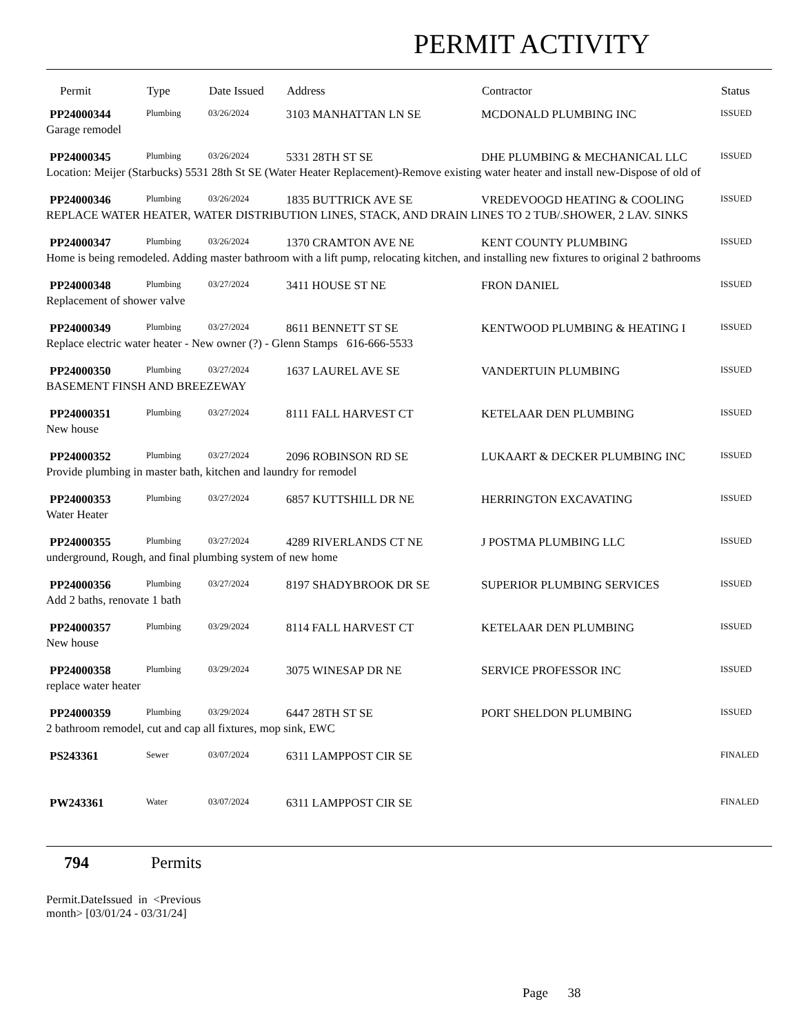PERMIT ACTIVITY
| Permit | Type | Date Issued | Address | Contractor | Status |
| --- | --- | --- | --- | --- | --- |
| PP24000344 | Plumbing | 03/26/2024 | 3103 MANHATTAN LN SE | MCDONALD PLUMBING INC | ISSUED |
| Garage remodel | | | | | |
| PP24000345 | Plumbing | 03/26/2024 | 5331 28TH ST SE | DHE PLUMBING & MECHANICAL LLC | ISSUED |
| Location: Meijer (Starbucks) 5531 28th St SE (Water Heater Replacement)-Remove existing water heater and install new-Dispose of old of | | | | | |
| PP24000346 | Plumbing | 03/26/2024 | 1835 BUTTRICK AVE SE | VREDEVOOGD HEATING & COOLING | ISSUED |
| REPLACE WATER HEATER, WATER DISTRIBUTION LINES, STACK, AND DRAIN LINES TO 2 TUB/.SHOWER, 2 LAV. SINKS | | | | | |
| PP24000347 | Plumbing | 03/26/2024 | 1370 CRAMTON AVE NE | KENT COUNTY PLUMBING | ISSUED |
| Home is being remodeled. Adding master bathroom with a lift pump, relocating kitchen, and installing new fixtures to original 2 bathrooms | | | | | |
| PP24000348 | Plumbing | 03/27/2024 | 3411 HOUSE ST NE | FRON DANIEL | ISSUED |
| Replacement of shower valve | | | | | |
| PP24000349 | Plumbing | 03/27/2024 | 8611 BENNETT ST SE | KENTWOOD PLUMBING & HEATING I | ISSUED |
| Replace electric water heater - New owner (?) - Glenn Stamps 616-666-5533 | | | | | |
| PP24000350 | Plumbing | 03/27/2024 | 1637 LAUREL AVE SE | VANDERTUIN PLUMBING | ISSUED |
| BASEMENT FINSH AND BREEZEWAY | | | | | |
| PP24000351 | Plumbing | 03/27/2024 | 8111 FALL HARVEST CT | KETELAAR DEN PLUMBING | ISSUED |
| New house | | | | | |
| PP24000352 | Plumbing | 03/27/2024 | 2096 ROBINSON RD SE | LUKAART & DECKER PLUMBING INC | ISSUED |
| Provide plumbing in master bath, kitchen and laundry for remodel | | | | | |
| PP24000353 | Plumbing | 03/27/2024 | 6857 KUTTSHILL DR NE | HERRINGTON EXCAVATING | ISSUED |
| Water Heater | | | | | |
| PP24000355 | Plumbing | 03/27/2024 | 4289 RIVERLANDS CT NE | J POSTMA PLUMBING LLC | ISSUED |
| underground, Rough, and final plumbing system of new home | | | | | |
| PP24000356 | Plumbing | 03/27/2024 | 8197 SHADYBROOK DR SE | SUPERIOR PLUMBING SERVICES | ISSUED |
| Add 2 baths, renovate 1 bath | | | | | |
| PP24000357 | Plumbing | 03/29/2024 | 8114 FALL HARVEST CT | KETELAAR DEN PLUMBING | ISSUED |
| New house | | | | | |
| PP24000358 | Plumbing | 03/29/2024 | 3075 WINESAP DR NE | SERVICE PROFESSOR INC | ISSUED |
| replace water heater | | | | | |
| PP24000359 | Plumbing | 03/29/2024 | 6447 28TH ST SE | PORT SHELDON PLUMBING | ISSUED |
| 2 bathroom remodel, cut and cap all fixtures, mop sink, EWC | | | | | |
| PS243361 | Sewer | 03/07/2024 | 6311 LAMPPOST CIR SE | | FINALED |
| PW243361 | Water | 03/07/2024 | 6311 LAMPPOST CIR SE | | FINALED |
794 Permits
Permit.DateIssued in <Previous month> [03/01/24 - 03/31/24]
Page 38